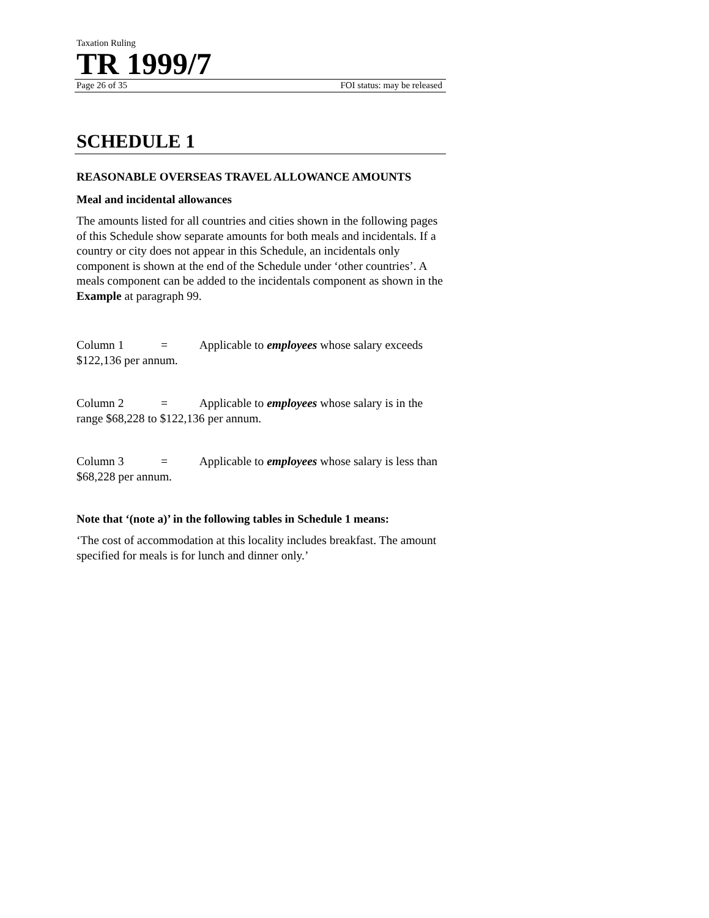Taxation Ruling
TR 1999/7
Page 26 of 35 FOI status: may be released
SCHEDULE 1
REASONABLE OVERSEAS TRAVEL ALLOWANCE AMOUNTS
Meal and incidental allowances
The amounts listed for all countries and cities shown in the following pages of this Schedule show separate amounts for both meals and incidentals. If a country or city does not appear in this Schedule, an incidentals only component is shown at the end of the Schedule under ‘other countries’. A meals component can be added to the incidentals component as shown in the Example at paragraph 99.
Column 1 = Applicable to employees whose salary exceeds $122,136 per annum.
Column 2 = Applicable to employees whose salary is in the range $68,228 to $122,136 per annum.
Column 3 = Applicable to employees whose salary is less than $68,228 per annum.
Note that ‘(note a)’ in the following tables in Schedule 1 means:
‘The cost of accommodation at this locality includes breakfast. The amount specified for meals is for lunch and dinner only.’